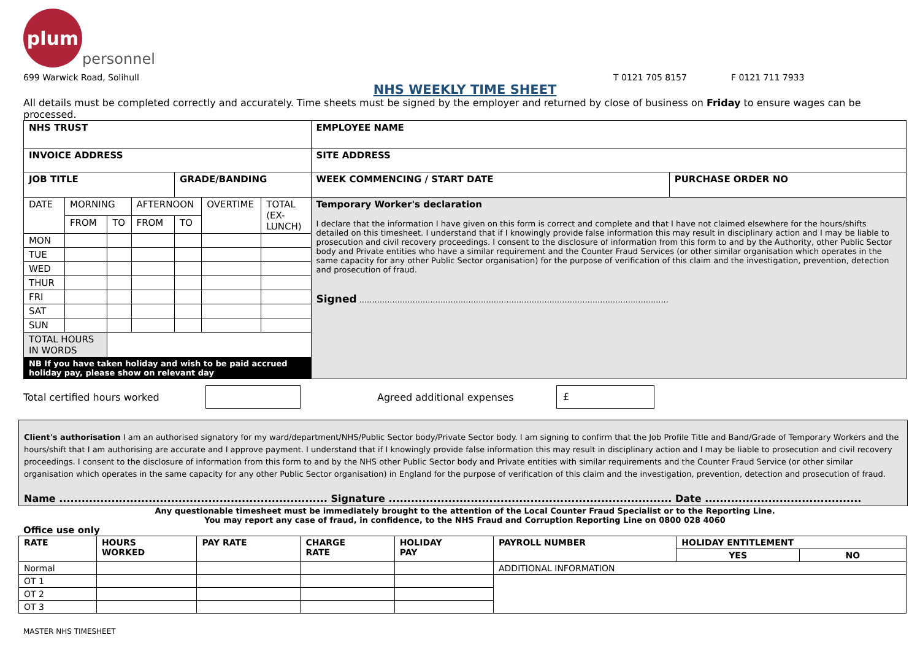plum
personnel
699 Warwick Road, Solihull T 0121 705 8157 F 0121 711 7933
NHS WEEKLY TIME SHEET
All details must be completed correctly and accurately. Time sheets must be signed by the employer and returned by close of business on Friday to ensure wages can be processed.
| NHS TRUST | | | | | | | EMPLOYEE NAME | |
| INVOICE ADDRESS | | | | | | | SITE ADDRESS | |
| JOB TITLE | | | | GRADE/BANDING | | | WEEK COMMENCING / START DATE | PURCHASE ORDER NO |
| DATE | MORNING | | AFTERNOON | | OVERTIME | TOTAL (EX-LUNCH) | Temporary Worker's declaration I declare that the information I have given on this form is correct and complete and that I have not claimed elsewhere for the hours/shifts detailed on this timesheet. I understand that if I knowingly provide false information this may result in disciplinary action and I may be liable to prosecution and civil recovery proceedings. I consent to the disclosure of information from this form to and by the Authority, other Public Sector body and Private entities who have a similar requirement and the Counter Fraud Services (or other similar organisation which operates in the same capacity for any other Public Sector organisation) for the purpose of verification of this claim and the investigation, prevention, detection and prosecution of fraud. Signed .......................................................................................................................... | |
| | FROM | TO | FROM | TO | | | | |
| MON | | | | | | | | |
| TUE | | | | | | | | |
| WED | | | | | | | | |
| THUR | | | | | | | | |
| FRI | | | | | | | | |
| SAT | | | | | | | | |
| SUN | | | | | | | | |
| TOTAL HOURS IN WORDS | | | | | | | | |
| NB If you have taken holiday and wish to be paid accrued holiday pay, please show on relevant day | | | | | | | | |
Total certified hours worked Agreed additional expenses £
Client's authorisation I am an authorised signatory for my ward/department/NHS/Public Sector body/Private Sector body. I am signing to confirm that the Job Profile Title and Band/Grade of Temporary Workers and the hours/shift that I am authorising are accurate and I approve payment. I understand that if I knowingly provide false information this may result in disciplinary action and I may be liable to prosecution and civil recovery proceedings. I consent to the disclosure of information from this form to and by the NHS other Public Sector body and Private entities with similar requirements and the Counter Fraud Service (or other similar organisation which operates in the same capacity for any other Public Sector organisation) in England for the purpose of verification of this claim and the investigation, prevention, detection and prosecution of fraud.
Name ........................................................................ Signature ............................................................................ Date ..........................................
Any questionable timesheet must be immediately brought to the attention of the Local Counter Fraud Specialist or to the Reporting Line.
You may report any case of fraud, in confidence, to the NHS Fraud and Corruption Reporting Line on 0800 028 4060
Office use only
| RATE | HOURS WORKED | PAY RATE | CHARGE RATE | HOLIDAY PAY | PAYROLL NUMBER | HOLIDAY ENTITLEMENT | |
| --- | --- | --- | --- | --- | --- | --- | --- |
| | | | | | | YES | NO |
| Normal | | | | | ADDITIONAL INFORMATION | | |
| OT 1 | | | | | | | |
| OT 2 | | | | | | | |
| OT 3 | | | | | | | |
MASTER NHS TIMESHEET